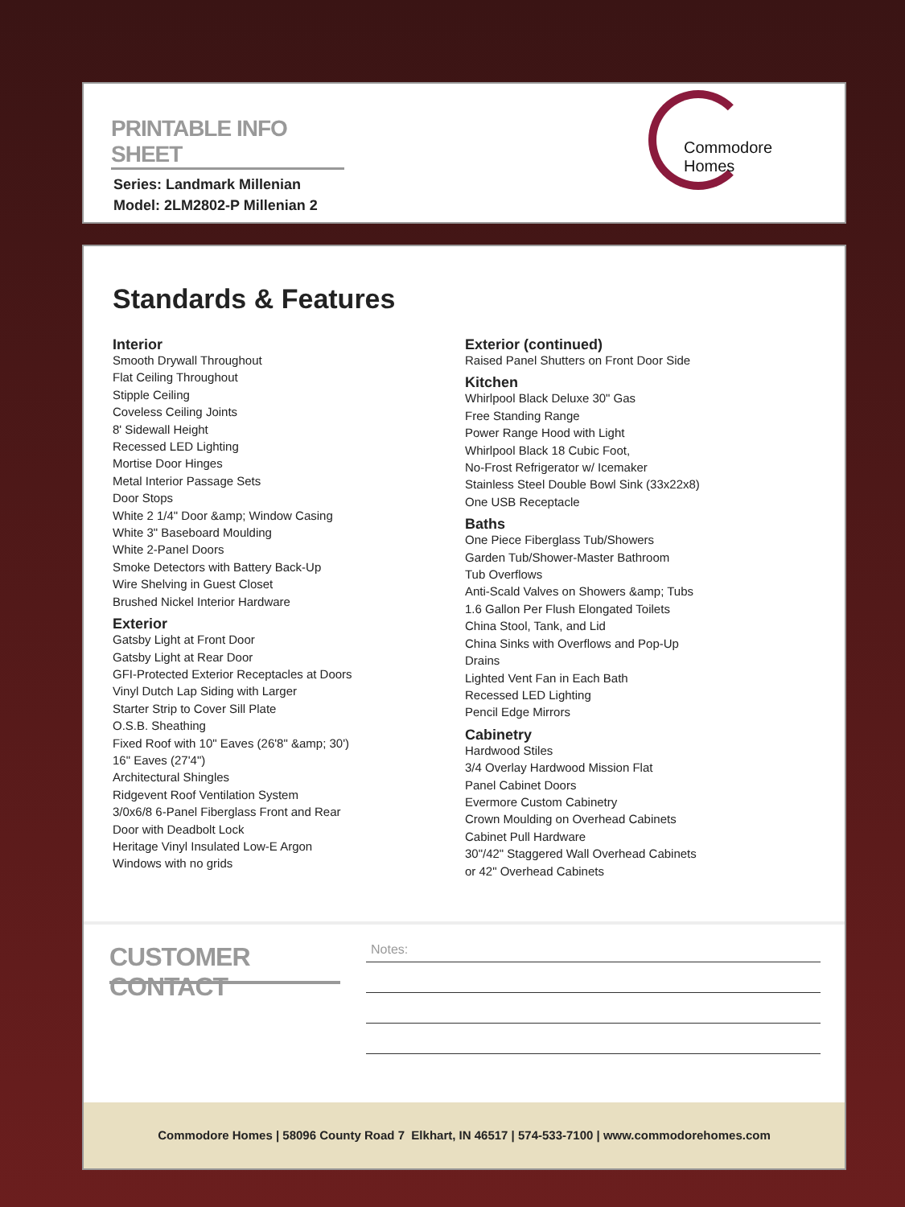PRINTABLE INFO SHEET
Series: Landmark Millenian
Model: 2LM2802-P Millenian 2
Commodore Homes
Standards & Features
Interior
Smooth Drywall Throughout
Flat Ceiling Throughout
Stipple Ceiling
Coveless Ceiling Joints
8' Sidewall Height
Recessed LED Lighting
Mortise Door Hinges
Metal Interior Passage Sets
Door Stops
White 2 1/4" Door &amp; Window Casing
White 3" Baseboard Moulding
White 2-Panel Doors
Smoke Detectors with Battery Back-Up
Wire Shelving in Guest Closet
Brushed Nickel Interior Hardware
Exterior
Gatsby Light at Front Door
Gatsby Light at Rear Door
GFI-Protected Exterior Receptacles at Doors
Vinyl Dutch Lap Siding with Larger
Starter Strip to Cover Sill Plate
O.S.B. Sheathing
Fixed Roof with 10" Eaves (26'8" &amp; 30')
16" Eaves (27'4")
Architectural Shingles
Ridgevent Roof Ventilation System
3/0x6/8 6-Panel Fiberglass Front and Rear
Door with Deadbolt Lock
Heritage Vinyl Insulated Low-E Argon
Windows with no grids
Exterior (continued)
Raised Panel Shutters on Front Door Side
Kitchen
Whirlpool Black Deluxe 30" Gas
Free Standing Range
Power Range Hood with Light
Whirlpool Black 18 Cubic Foot,
No-Frost Refrigerator w/ Icemaker
Stainless Steel Double Bowl Sink (33x22x8)
One USB Receptacle
Baths
One Piece Fiberglass Tub/Showers
Garden Tub/Shower-Master Bathroom
Tub Overflows
Anti-Scald Valves on Showers &amp; Tubs
1.6 Gallon Per Flush Elongated Toilets
China Stool, Tank, and Lid
China Sinks with Overflows and Pop-Up
Drains
Lighted Vent Fan in Each Bath
Recessed LED Lighting
Pencil Edge Mirrors
Cabinetry
Hardwood Stiles
3/4 Overlay Hardwood Mission Flat
Panel Cabinet Doors
Evermore Custom Cabinetry
Crown Moulding on Overhead Cabinets
Cabinet Pull Hardware
30"/42" Staggered Wall Overhead Cabinets
or 42" Overhead Cabinets
CUSTOMER CONTACT
Notes:
Commodore Homes | 58096 County Road 7 Elkhart, IN 46517 | 574-533-7100 | www.commodorehomes.com